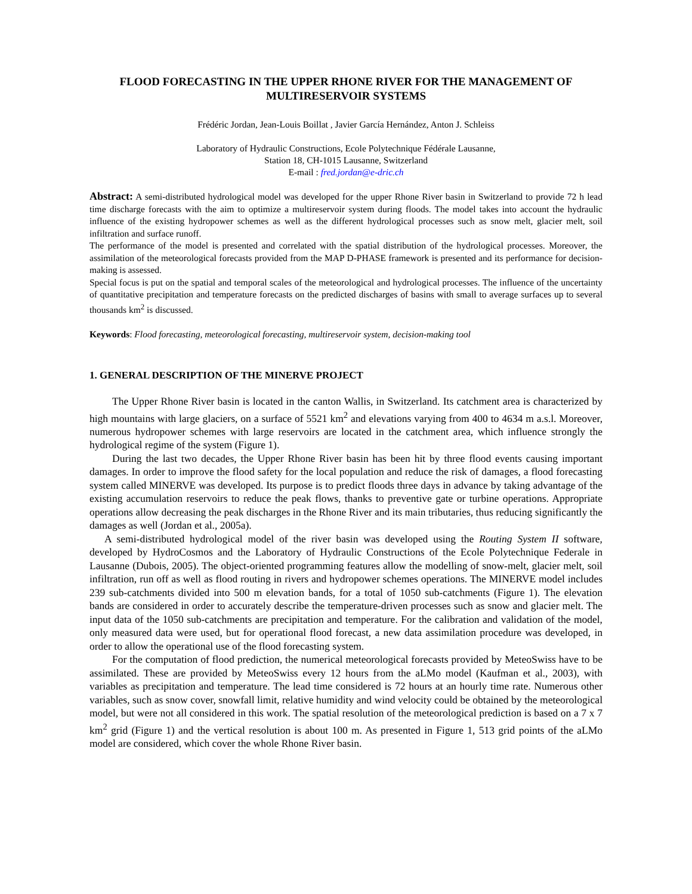FLOOD FORECASTING IN THE UPPER RHONE RIVER FOR THE MANAGEMENT OF MULTIRESERVOIR SYSTEMS
Frédéric Jordan, Jean-Louis Boillat , Javier García Hernández, Anton J. Schleiss
Laboratory of Hydraulic Constructions, Ecole Polytechnique Fédérale Lausanne,
Station 18, CH-1015 Lausanne, Switzerland
E-mail : fred.jordan@e-dric.ch
Abstract: A semi-distributed hydrological model was developed for the upper Rhone River basin in Switzerland to provide 72 h lead time discharge forecasts with the aim to optimize a multireservoir system during floods. The model takes into account the hydraulic influence of the existing hydropower schemes as well as the different hydrological processes such as snow melt, glacier melt, soil infiltration and surface runoff.
The performance of the model is presented and correlated with the spatial distribution of the hydrological processes. Moreover, the assimilation of the meteorological forecasts provided from the MAP D-PHASE framework is presented and its performance for decision-making is assessed.
Special focus is put on the spatial and temporal scales of the meteorological and hydrological processes. The influence of the uncertainty of quantitative precipitation and temperature forecasts on the predicted discharges of basins with small to average surfaces up to several thousands km<sup>2</sup> is discussed.
Keywords: Flood forecasting, meteorological forecasting, multireservoir system, decision-making tool
1. GENERAL DESCRIPTION OF THE MINERVE PROJECT
The Upper Rhone River basin is located in the canton Wallis, in Switzerland. Its catchment area is characterized by high mountains with large glaciers, on a surface of 5521 km<sup>2</sup> and elevations varying from 400 to 4634 m a.s.l. Moreover, numerous hydropower schemes with large reservoirs are located in the catchment area, which influence strongly the hydrological regime of the system (Figure 1).
During the last two decades, the Upper Rhone River basin has been hit by three flood events causing important damages. In order to improve the flood safety for the local population and reduce the risk of damages, a flood forecasting system called MINERVE was developed. Its purpose is to predict floods three days in advance by taking advantage of the existing accumulation reservoirs to reduce the peak flows, thanks to preventive gate or turbine operations. Appropriate operations allow decreasing the peak discharges in the Rhone River and its main tributaries, thus reducing significantly the damages as well (Jordan et al., 2005a).
A semi-distributed hydrological model of the river basin was developed using the Routing System II software, developed by HydroCosmos and the Laboratory of Hydraulic Constructions of the Ecole Polytechnique Federale in Lausanne (Dubois, 2005). The object-oriented programming features allow the modelling of snow-melt, glacier melt, soil infiltration, run off as well as flood routing in rivers and hydropower schemes operations. The MINERVE model includes 239 sub-catchments divided into 500 m elevation bands, for a total of 1050 sub-catchments (Figure 1). The elevation bands are considered in order to accurately describe the temperature-driven processes such as snow and glacier melt. The input data of the 1050 sub-catchments are precipitation and temperature. For the calibration and validation of the model, only measured data were used, but for operational flood forecast, a new data assimilation procedure was developed, in order to allow the operational use of the flood forecasting system.
For the computation of flood prediction, the numerical meteorological forecasts provided by MeteoSwiss have to be assimilated. These are provided by MeteoSwiss every 12 hours from the aLMo model (Kaufman et al., 2003), with variables as precipitation and temperature. The lead time considered is 72 hours at an hourly time rate. Numerous other variables, such as snow cover, snowfall limit, relative humidity and wind velocity could be obtained by the meteorological model, but were not all considered in this work. The spatial resolution of the meteorological prediction is based on a 7 x 7 km<sup>2</sup> grid (Figure 1) and the vertical resolution is about 100 m. As presented in Figure 1, 513 grid points of the aLMo model are considered, which cover the whole Rhone River basin.